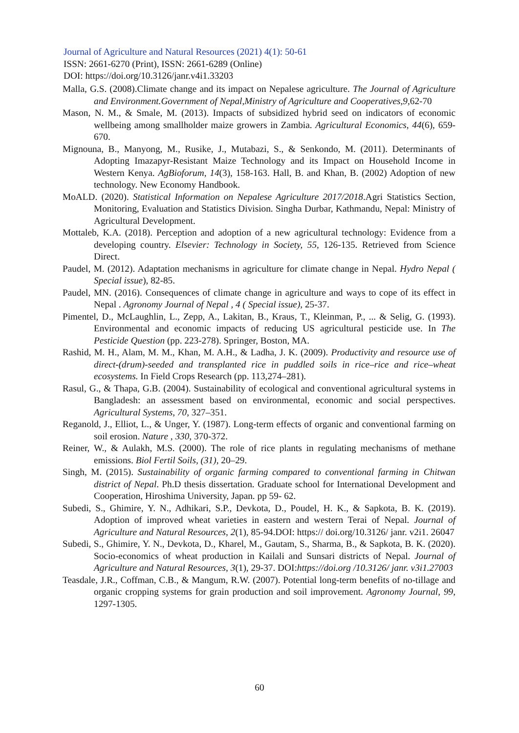Journal of Agriculture and Natural Resources (2021) 4(1): 50-61
ISSN: 2661-6270 (Print), ISSN: 2661-6289 (Online)
DOI: https://doi.org/10.3126/janr.v4i1.33203
Malla, G.S. (2008).Climate change and its impact on Nepalese agriculture. The Journal of Agriculture and Environment.Government of Nepal,Ministry of Agriculture and Cooperatives,9, 62-70
Mason, N. M., & Smale, M. (2013). Impacts of subsidized hybrid seed on indicators of economic wellbeing among smallholder maize growers in Zambia. Agricultural Economics, 44(6), 659-670.
Mignouna, B., Manyong, M., Rusike, J., Mutabazi, S., & Senkondo, M. (2011). Determinants of Adopting Imazapyr-Resistant Maize Technology and its Impact on Household Income in Western Kenya. AgBioforum, 14(3), 158-163. Hall, B. and Khan, B. (2002) Adoption of new technology. New Economy Handbook.
MoALD. (2020). Statistical Information on Nepalese Agriculture 2017/2018.Agri Statistics Section, Monitoring, Evaluation and Statistics Division. Singha Durbar, Kathmandu, Nepal: Ministry of Agricultural Development.
Mottaleb, K.A. (2018). Perception and adoption of a new agricultural technology: Evidence from a developing country. Elsevier: Technology in Society, 55, 126-135. Retrieved from Science Direct.
Paudel, M. (2012). Adaptation mechanisms in agriculture for climate change in Nepal. Hydro Nepal ( Special issue), 82-85.
Paudel, MN. (2016). Consequences of climate change in agriculture and ways to cope of its effect in Nepal . Agronomy Journal of Nepal , 4 ( Special issue), 25-37.
Pimentel, D., McLaughlin, L., Zepp, A., Lakitan, B., Kraus, T., Kleinman, P., ... & Selig, G. (1993). Environmental and economic impacts of reducing US agricultural pesticide use. In The Pesticide Question (pp. 223-278). Springer, Boston, MA.
Rashid, M. H., Alam, M. M., Khan, M. A.H., & Ladha, J. K. (2009). Productivity and resource use of direct-(drum)-seeded and transplanted rice in puddled soils in rice–rice and rice–wheat ecosystems. In Field Crops Research (pp. 113,274–281).
Rasul, G., & Thapa, G.B. (2004). Sustainability of ecological and conventional agricultural systems in Bangladesh: an assessment based on environmental, economic and social perspectives. Agricultural Systems, 70, 327–351.
Reganold, J., Elliot, L., & Unger, Y. (1987). Long-term effects of organic and conventional farming on soil erosion. Nature , 330, 370-372.
Reiner, W., & Aulakh, M.S. (2000). The role of rice plants in regulating mechanisms of methane emissions. Biol Fertil Soils, (31), 20–29.
Singh, M. (2015). Sustainability of organic farming compared to conventional farming in Chitwan district of Nepal. Ph.D thesis dissertation. Graduate school for International Development and Cooperation, Hiroshima University, Japan. pp 59- 62.
Subedi, S., Ghimire, Y. N., Adhikari, S.P., Devkota, D., Poudel, H. K., & Sapkota, B. K. (2019). Adoption of improved wheat varieties in eastern and western Terai of Nepal. Journal of Agriculture and Natural Resources, 2(1), 85-94.DOI: https:// doi.org/10.3126/ janr. v2i1. 26047
Subedi, S., Ghimire, Y. N., Devkota, D., Kharel, M., Gautam, S., Sharma, B., & Sapkota, B. K. (2020). Socio-economics of wheat production in Kailali and Sunsari districts of Nepal. Journal of Agriculture and Natural Resources, 3(1), 29-37. DOI:https://doi.org /10.3126/ janr. v3i1.27003
Teasdale, J.R., Coffman, C.B., & Mangum, R.W. (2007). Potential long-term benefits of no-tillage and organic cropping systems for grain production and soil improvement. Agronomy Journal, 99, 1297-1305.
60